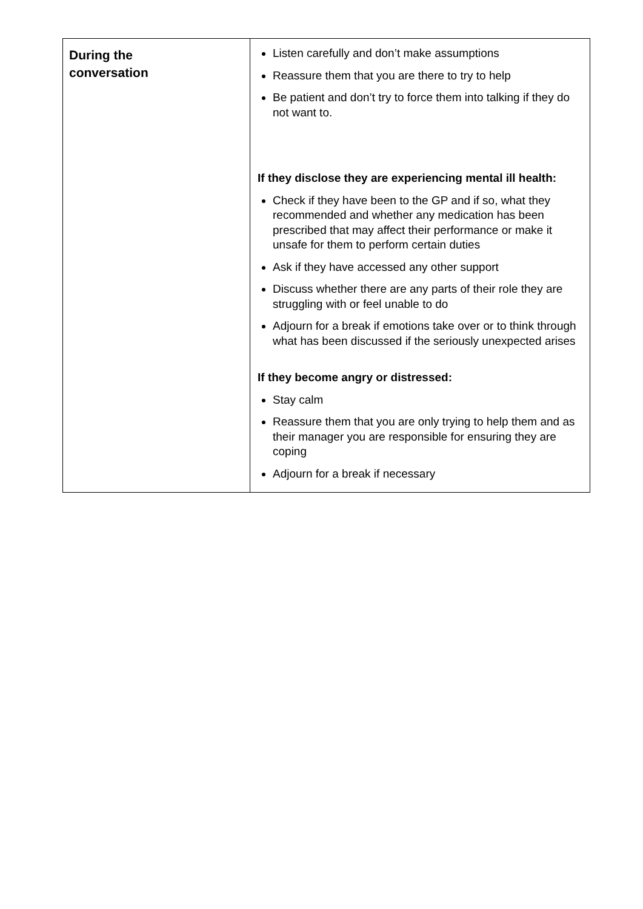| During the conversation | Listen carefully and don’t make assumptions Reassure them that you are there to try to help Be patient and don’t try to force them into talking if they do not want to. If they disclose they are experiencing mental ill health: Check if they have been to the GP and if so, what they recommended and whether any medication has been prescribed that may affect their performance or make it unsafe for them to perform certain duties Ask if they have accessed any other support Discuss whether there are any parts of their role they are struggling with or feel unable to do Adjourn for a break if emotions take over or to think through what has been discussed if the seriously unexpected arises If they become angry or distressed: Stay calm Reassure them that you are only trying to help them and as their manager you are responsible for ensuring they are coping Adjourn for a break if necessary |